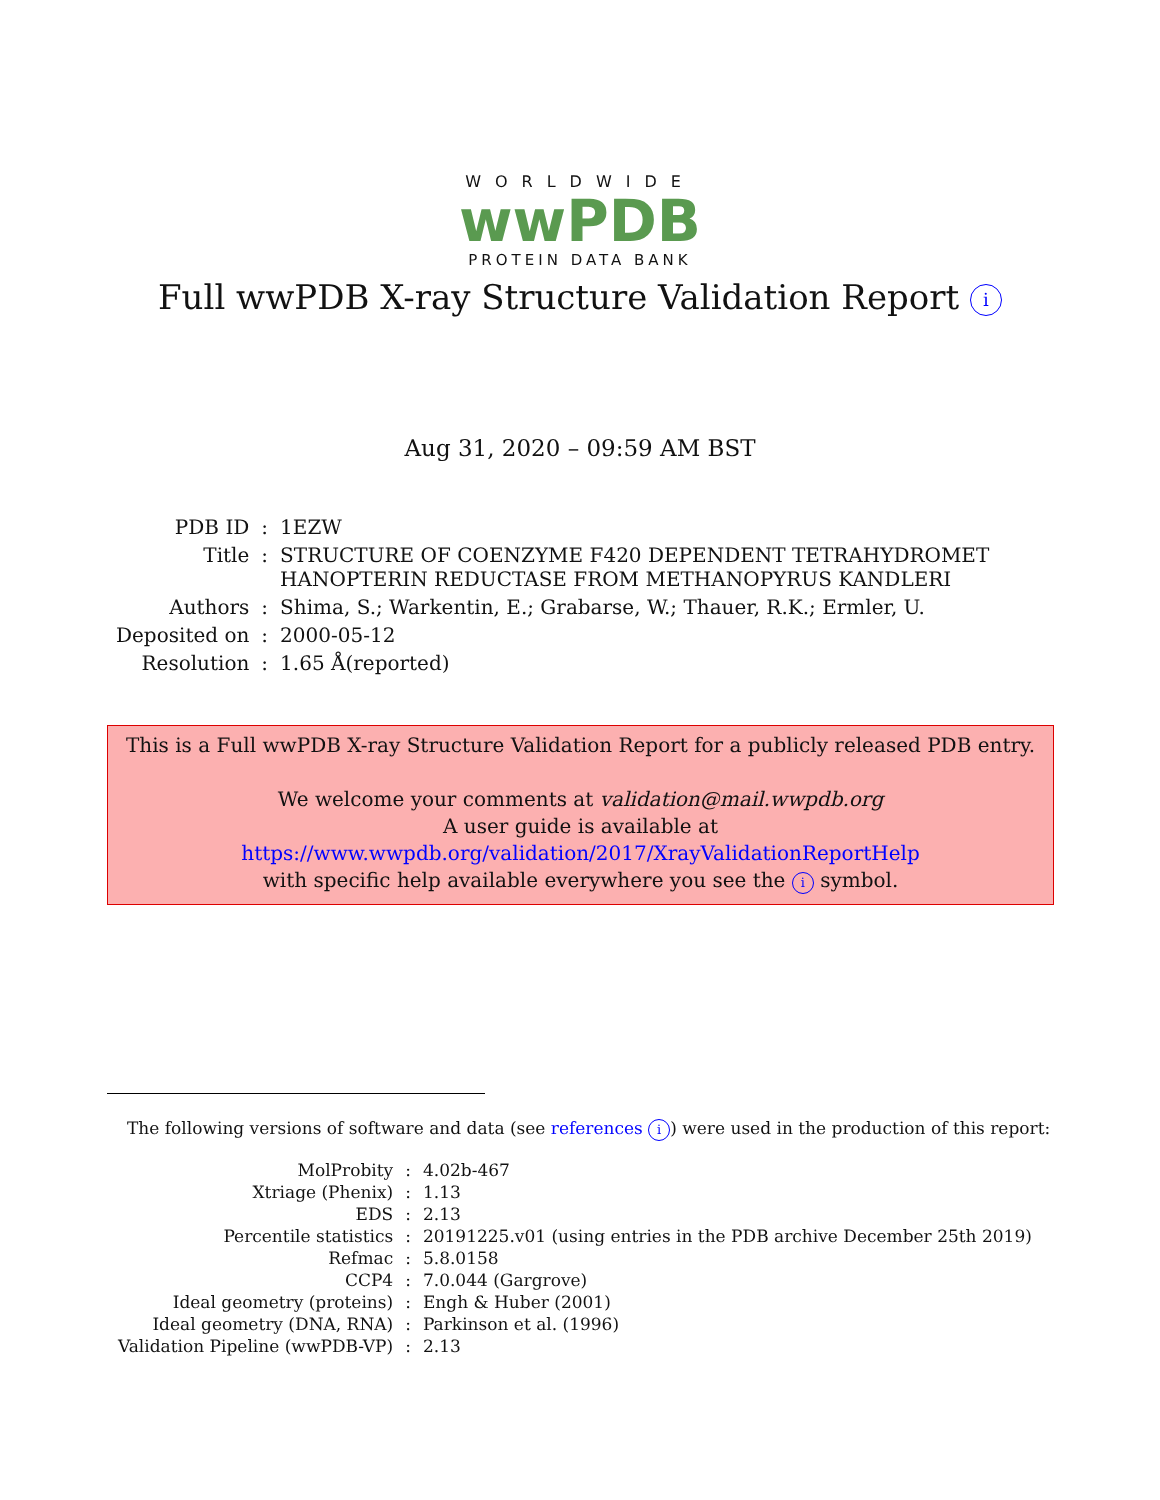WORLDWIDE
wwPDB
PROTEIN DATA BANK
Full wwPDB X-ray Structure Validation Report i
Aug 31, 2020 – 09:59 AM BST
| PDB ID | : | 1EZW |
| Title | : | STRUCTURE OF COENZYME F420 DEPENDENT TETRAHYDROMET HANOPTERIN REDUCTASE FROM METHANOPYRUS KANDLERI |
| Authors | : | Shima, S.; Warkentin, E.; Grabarse, W.; Thauer, R.K.; Ermler, U. |
| Deposited on | : | 2000-05-12 |
| Resolution | : | 1.65 Å(reported) |
This is a Full wwPDB X-ray Structure Validation Report for a publicly released PDB entry.
We welcome your comments at validation@mail.wwpdb.org
A user guide is available at
https://www.wwpdb.org/validation/2017/XrayValidationReportHelp
with specific help available everywhere you see the i symbol.
The following versions of software and data (see references i) were used in the production of this report:
| MolProbity | : | 4.02b-467 |
| Xtriage (Phenix) | : | 1.13 |
| EDS | : | 2.13 |
| Percentile statistics | : | 20191225.v01 (using entries in the PDB archive December 25th 2019) |
| Refmac | : | 5.8.0158 |
| CCP4 | : | 7.0.044 (Gargrove) |
| Ideal geometry (proteins) | : | Engh & Huber (2001) |
| Ideal geometry (DNA, RNA) | : | Parkinson et al. (1996) |
| Validation Pipeline (wwPDB-VP) | : | 2.13 |